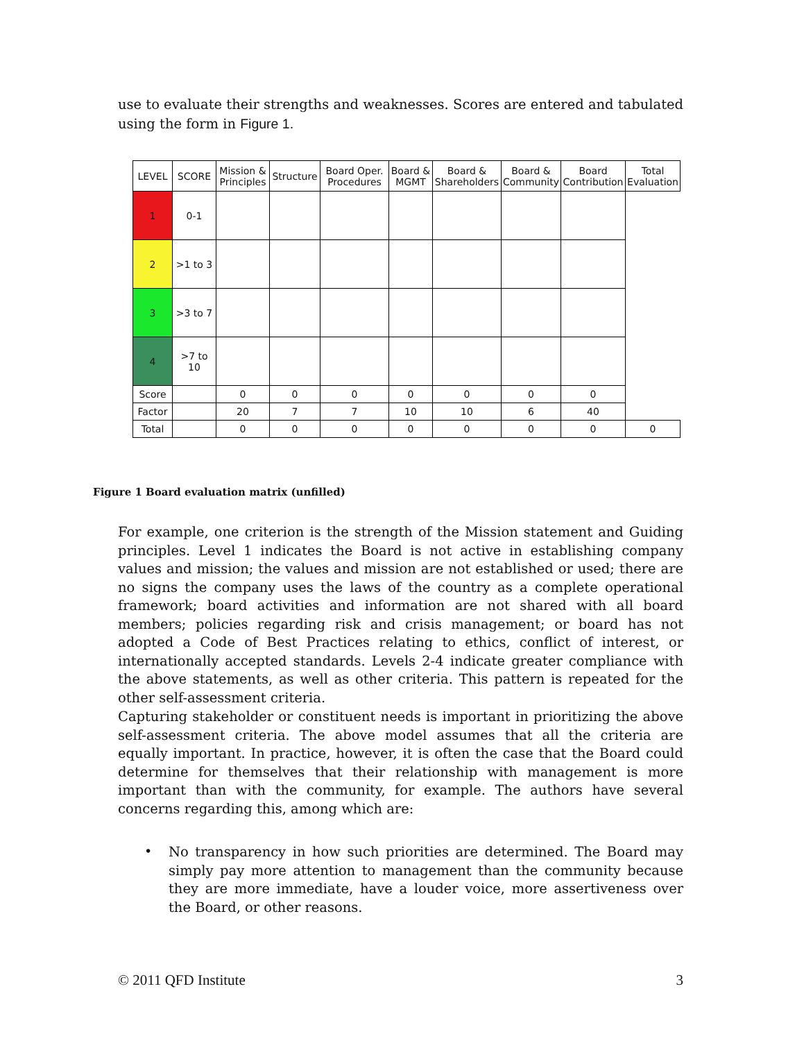use to evaluate their strengths and weaknesses. Scores are entered and tabulated using the form in Figure 1.
| LEVEL | SCORE | Mission & Principles | Structure | Board Oper. Procedures | Board & MGMT | Board & Shareholders | Board & Community | Board Contribution | Total Evaluation |
| --- | --- | --- | --- | --- | --- | --- | --- | --- | --- |
| 1 | 0-1 | | | | | | | | |
| 2 | >1 to 3 | | | | | | | | |
| 3 | >3 to 7 | | | | | | | | |
| 4 | >7 to 10 | | | | | | | | |
| Score | | 0 | 0 | 0 | 0 | 0 | 0 | 0 | |
| Factor | | 20 | 7 | 7 | 10 | 10 | 6 | 40 | |
| Total | | 0 | 0 | 0 | 0 | 0 | 0 | 0 | 0 |
Figure 1 Board evaluation matrix (unfilled)
For example, one criterion is the strength of the Mission statement and Guiding principles. Level 1 indicates the Board is not active in establishing company values and mission; the values and mission are not established or used; there are no signs the company uses the laws of the country as a complete operational framework; board activities and information are not shared with all board members; policies regarding risk and crisis management; or board has not adopted a Code of Best Practices relating to ethics, conflict of interest, or internationally accepted standards. Levels 2-4 indicate greater compliance with the above statements, as well as other criteria. This pattern is repeated for the other self-assessment criteria.
Capturing stakeholder or constituent needs is important in prioritizing the above self-assessment criteria. The above model assumes that all the criteria are equally important. In practice, however, it is often the case that the Board could determine for themselves that their relationship with management is more important than with the community, for example. The authors have several concerns regarding this, among which are:
No transparency in how such priorities are determined. The Board may simply pay more attention to management than the community because they are more immediate, have a louder voice, more assertiveness over the Board, or other reasons.
•
© 2011 QFD Institute 3